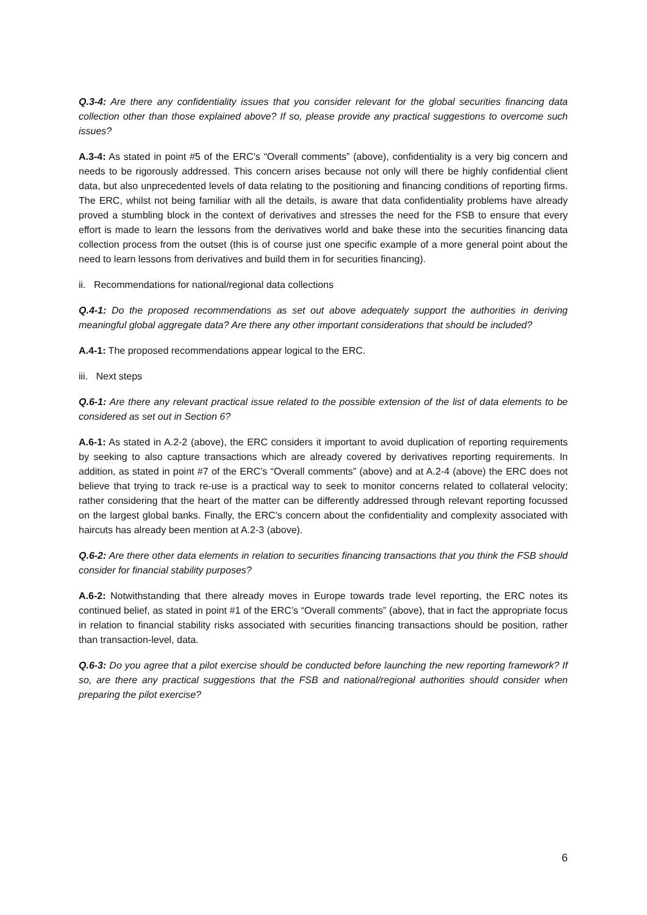Q.3-4: Are there any confidentiality issues that you consider relevant for the global securities financing data collection other than those explained above? If so, please provide any practical suggestions to overcome such issues?
A.3-4: As stated in point #5 of the ERC’s “Overall comments” (above), confidentiality is a very big concern and needs to be rigorously addressed. This concern arises because not only will there be highly confidential client data, but also unprecedented levels of data relating to the positioning and financing conditions of reporting firms. The ERC, whilst not being familiar with all the details, is aware that data confidentiality problems have already proved a stumbling block in the context of derivatives and stresses the need for the FSB to ensure that every effort is made to learn the lessons from the derivatives world and bake these into the securities financing data collection process from the outset (this is of course just one specific example of a more general point about the need to learn lessons from derivatives and build them in for securities financing).
ii. Recommendations for national/regional data collections
Q.4-1: Do the proposed recommendations as set out above adequately support the authorities in deriving meaningful global aggregate data? Are there any other important considerations that should be included?
A.4-1: The proposed recommendations appear logical to the ERC.
iii. Next steps
Q.6-1: Are there any relevant practical issue related to the possible extension of the list of data elements to be considered as set out in Section 6?
A.6-1: As stated in A.2-2 (above), the ERC considers it important to avoid duplication of reporting requirements by seeking to also capture transactions which are already covered by derivatives reporting requirements. In addition, as stated in point #7 of the ERC’s “Overall comments” (above) and at A.2-4 (above) the ERC does not believe that trying to track re-use is a practical way to seek to monitor concerns related to collateral velocity; rather considering that the heart of the matter can be differently addressed through relevant reporting focussed on the largest global banks. Finally, the ERC’s concern about the confidentiality and complexity associated with haircuts has already been mention at A.2-3 (above).
Q.6-2: Are there other data elements in relation to securities financing transactions that you think the FSB should consider for financial stability purposes?
A.6-2: Notwithstanding that there already moves in Europe towards trade level reporting, the ERC notes its continued belief, as stated in point #1 of the ERC’s “Overall comments” (above), that in fact the appropriate focus in relation to financial stability risks associated with securities financing transactions should be position, rather than transaction-level, data.
Q.6-3: Do you agree that a pilot exercise should be conducted before launching the new reporting framework? If so, are there any practical suggestions that the FSB and national/regional authorities should consider when preparing the pilot exercise?
6